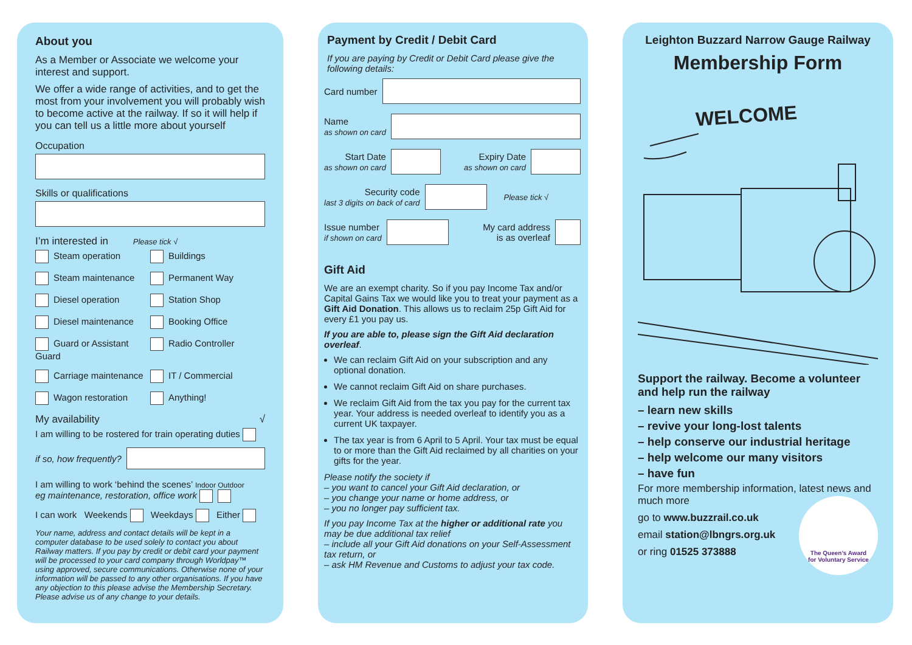About you
As a Member or Associate we welcome your interest and support.
We offer a wide range of activities, and to get the most from your involvement you will probably wish to become active at the railway. If so it will help if you can tell us a little more about yourself
Occupation
Skills or qualifications
I’m interested in Please tick √
Steam operation
Buildings
Steam maintenance
Permanent Way
Diesel operation
Station Shop
Diesel maintenance
Booking Office
Guard or Assistant Guard
Radio Controller
Carriage maintenance
IT / Commercial
Wagon restoration
Anything!
My availability √
I am willing to be rostered for train operating duties
if so, how frequently?
I am willing to work ‘behind the scenes’ Indoor Outdoor
eg maintenance, restoration, office work
I can work Weekends Weekdays Either
Your name, address and contact details will be kept in a computer database to be used solely to contact you about Railway matters. If you pay by credit or debit card your payment will be processed to your card company through Worldpay™ using approved, secure communications. Otherwise none of your information will be passed to any other organisations. If you have any objection to this please advise the Membership Secretary.
Please advise us of any change to your details.
Payment by Credit / Debit Card
If you are paying by Credit or Debit Card please give the following details:
Card number
Name
as shown on card
Start Date
as shown on card
Expiry Date
as shown on card
Security code
last 3 digits on back of card
Please tick √
Issue number
if shown on card
My card address
is as overleaf
Gift Aid
We are an exempt charity. So if you pay Income Tax and/or Capital Gains Tax we would like you to treat your payment as a Gift Aid Donation. This allows us to reclaim 25p Gift Aid for every £1 you pay us.
If you are able to, please sign the Gift Aid declaration overleaf.
We can reclaim Gift Aid on your subscription and any optional donation.
We cannot reclaim Gift Aid on share purchases.
We reclaim Gift Aid from the tax you pay for the current tax year. Your address is needed overleaf to identify you as a current UK taxpayer.
The tax year is from 6 April to 5 April. Your tax must be equal to or more than the Gift Aid reclaimed by all charities on your gifts for the year.
Please notify the society if
– you want to cancel your Gift Aid declaration, or
– you change your name or home address, or
– you no longer pay sufficient tax.
If you pay Income Tax at the higher or additional rate you may be due additional tax relief
– include all your Gift Aid donations on your Self-Assessment tax return, or
– ask HM Revenue and Customs to adjust your tax code.
Leighton Buzzard Narrow Gauge Railway
Membership Form
WELCOME
Support the railway. Become a volunteer and help run the railway
– learn new skills
– revive your long-lost talents
– help conserve our industrial heritage
– help welcome our many visitors
– have fun
For more membership information, latest news and much more
go to www.buzzrail.co.uk
email station@lbngrs.org.uk
or ring 01525 373888
The Queen’s Award
for Voluntary Service